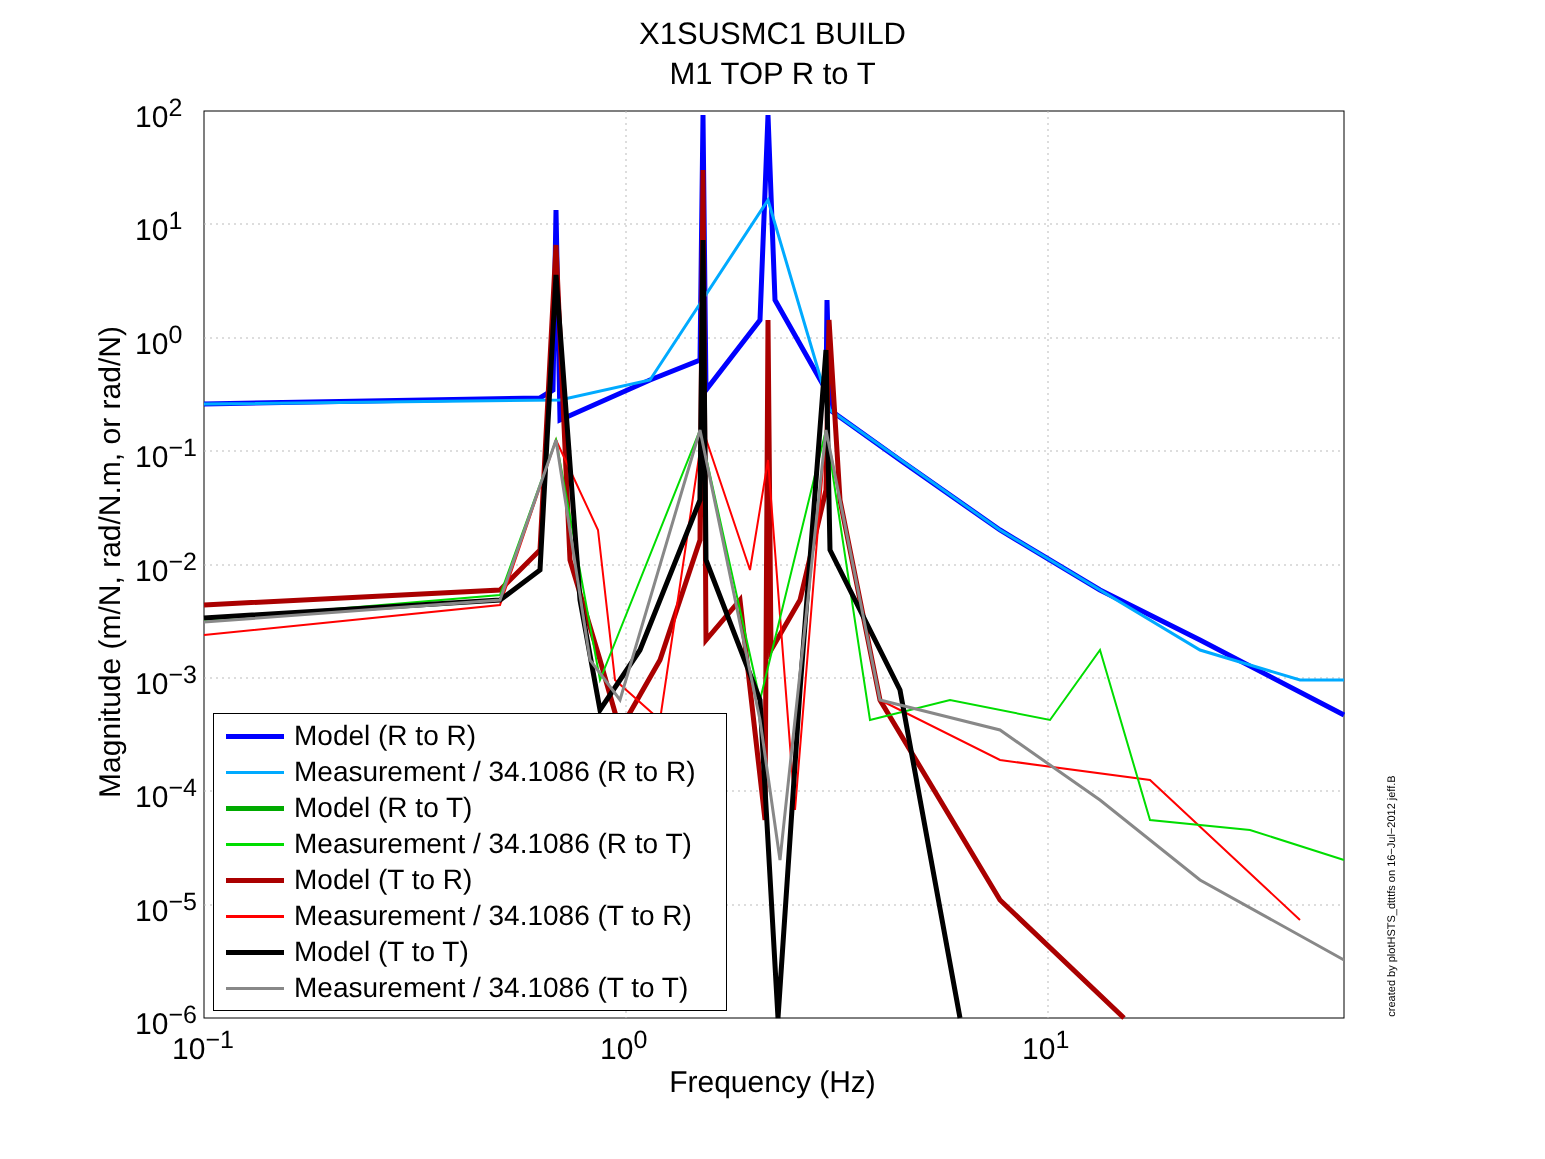X1SUSMC1 BUILD
M1 TOP R to T
10<sup>2</sup>
10<sup>1</sup>
10<sup>0</sup>
10<sup>−1</sup>
10<sup>−2</sup>
10<sup>−3</sup>
10<sup>−4</sup>
10<sup>−5</sup>
10<sup>−6</sup>
10<sup>−1</sup> 10<sup>0</sup> 10<sup>1</sup>
Magnitude (m/N, rad/N.m, or rad/N)
Frequency (Hz)
Model (R to R)
Measurement / 34.1086 (R to R)
Model (R to T)
Measurement / 34.1086 (R to T)
Model (T to R)
Measurement / 34.1086 (T to R)
Model (T to T)
Measurement / 34.1086 (T to T)
created by plotHSTS_dtttfs on 16−Jul−2012 jeff.B